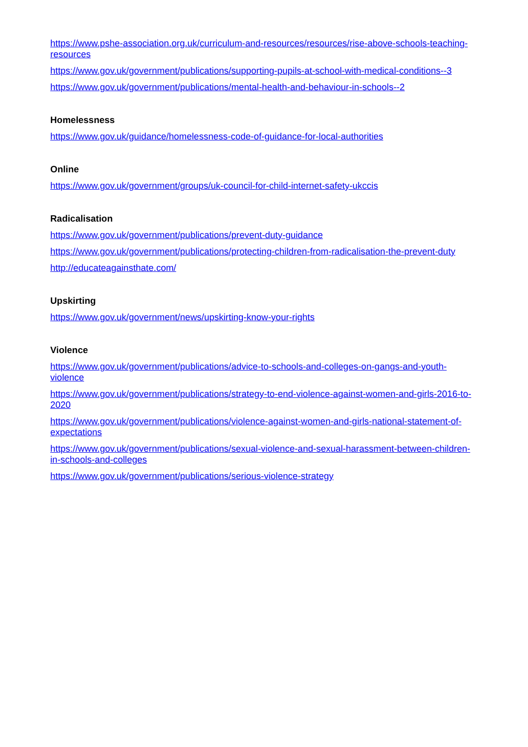https://www.pshe-association.org.uk/curriculum-and-resources/resources/rise-above-schools-teaching-resources
https://www.gov.uk/government/publications/supporting-pupils-at-school-with-medical-conditions--3
https://www.gov.uk/government/publications/mental-health-and-behaviour-in-schools--2
Homelessness
https://www.gov.uk/guidance/homelessness-code-of-guidance-for-local-authorities
Online
https://www.gov.uk/government/groups/uk-council-for-child-internet-safety-ukccis
Radicalisation
https://www.gov.uk/government/publications/prevent-duty-guidance
https://www.gov.uk/government/publications/protecting-children-from-radicalisation-the-prevent-duty
http://educateagainsthate.com/
Upskirting
https://www.gov.uk/government/news/upskirting-know-your-rights
Violence
https://www.gov.uk/government/publications/advice-to-schools-and-colleges-on-gangs-and-youth-violence
https://www.gov.uk/government/publications/strategy-to-end-violence-against-women-and-girls-2016-to-2020
https://www.gov.uk/government/publications/violence-against-women-and-girls-national-statement-of-expectations
https://www.gov.uk/government/publications/sexual-violence-and-sexual-harassment-between-children-in-schools-and-colleges
https://www.gov.uk/government/publications/serious-violence-strategy